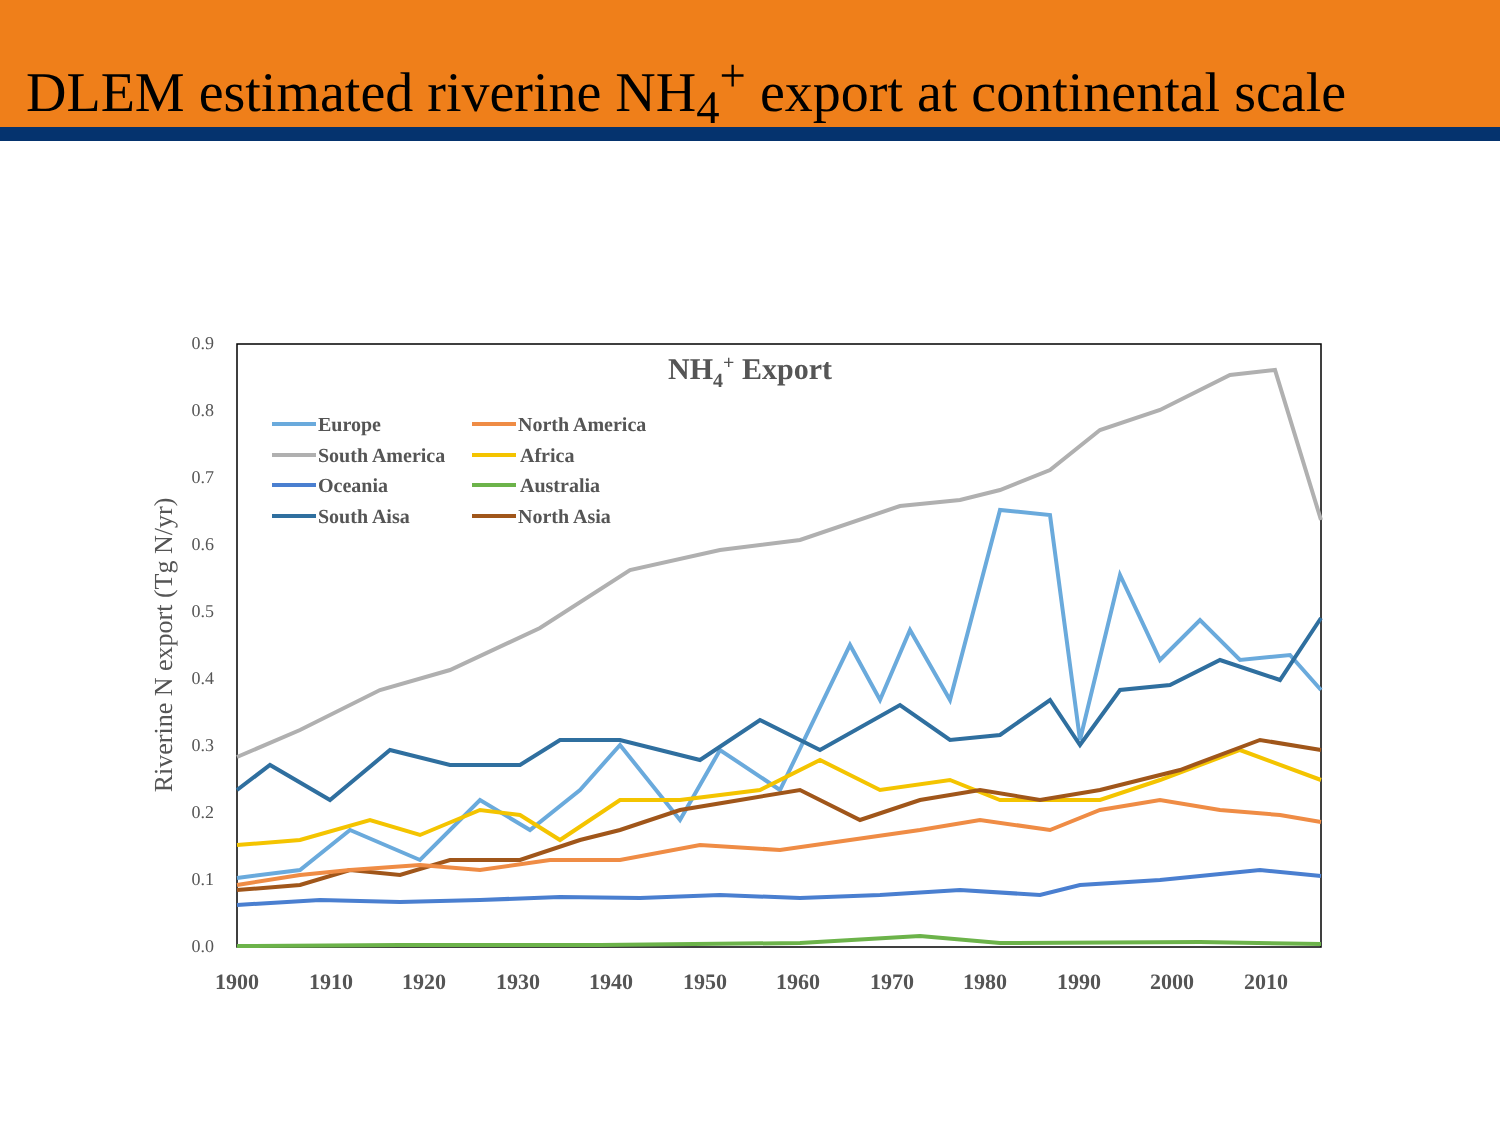DLEM estimated riverine NH<sub>4</sub><sup>+</sup> export at continental scale
0.0
0.1
0.2
0.3
0.4
0.5
0.6
0.7
0.8
0.9
1900
1910
1920
1930
1940
1950
1960
1970
1980
1990
2000
2010
Riverine N export (Tg N/yr)
NH4+ Export
Europe
North America
South America
Africa
Oceania
Australia
South Aisa
North Asia